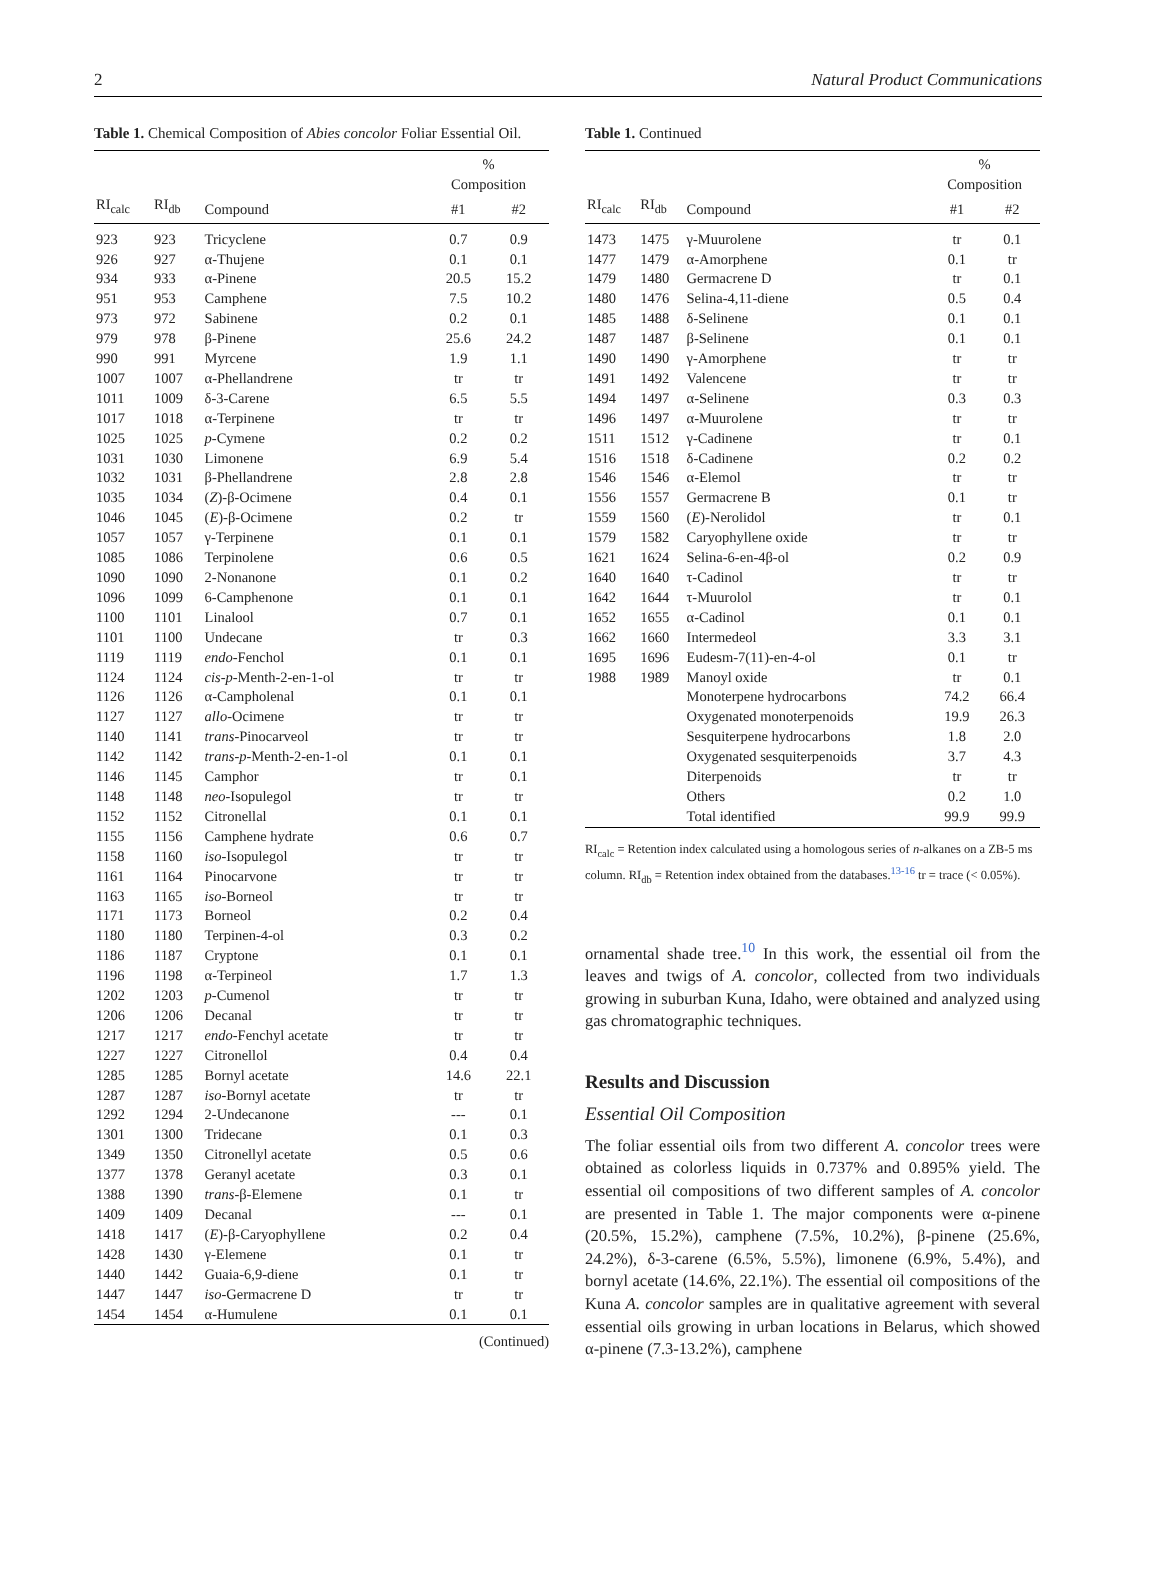2 Natural Product Communications
Table 1. Chemical Composition of Abies concolor Foliar Essential Oil.
| | | | % Composition | |
| --- | --- | --- | --- | --- |
| RI<sub>calc</sub> | RI<sub>db</sub> | Compound | #1 | #2 |
| 923 | 923 | Tricyclene | 0.7 | 0.9 |
| 926 | 927 | α-Thujene | 0.1 | 0.1 |
| 934 | 933 | α-Pinene | 20.5 | 15.2 |
| 951 | 953 | Camphene | 7.5 | 10.2 |
| 973 | 972 | Sabinene | 0.2 | 0.1 |
| 979 | 978 | β-Pinene | 25.6 | 24.2 |
| 990 | 991 | Myrcene | 1.9 | 1.1 |
| 1007 | 1007 | α-Phellandrene | tr | tr |
| 1011 | 1009 | δ-3-Carene | 6.5 | 5.5 |
| 1017 | 1018 | α-Terpinene | tr | tr |
| 1025 | 1025 | p -Cymene | 0.2 | 0.2 |
| 1031 | 1030 | Limonene | 6.9 | 5.4 |
| 1032 | 1031 | β-Phellandrene | 2.8 | 2.8 |
| 1035 | 1034 | ( Z )-β-Ocimene | 0.4 | 0.1 |
| 1046 | 1045 | ( E )-β-Ocimene | 0.2 | tr |
| 1057 | 1057 | γ-Terpinene | 0.1 | 0.1 |
| 1085 | 1086 | Terpinolene | 0.6 | 0.5 |
| 1090 | 1090 | 2-Nonanone | 0.1 | 0.2 |
| 1096 | 1099 | 6-Camphenone | 0.1 | 0.1 |
| 1100 | 1101 | Linalool | 0.7 | 0.1 |
| 1101 | 1100 | Undecane | tr | 0.3 |
| 1119 | 1119 | endo -Fenchol | 0.1 | 0.1 |
| 1124 | 1124 | cis-p -Menth-2-en-1-ol | tr | tr |
| 1126 | 1126 | α-Campholenal | 0.1 | 0.1 |
| 1127 | 1127 | allo -Ocimene | tr | tr |
| 1140 | 1141 | trans -Pinocarveol | tr | tr |
| 1142 | 1142 | trans-p -Menth-2-en-1-ol | 0.1 | 0.1 |
| 1146 | 1145 | Camphor | tr | 0.1 |
| 1148 | 1148 | neo -Isopulegol | tr | tr |
| 1152 | 1152 | Citronellal | 0.1 | 0.1 |
| 1155 | 1156 | Camphene hydrate | 0.6 | 0.7 |
| 1158 | 1160 | iso -Isopulegol | tr | tr |
| 1161 | 1164 | Pinocarvone | tr | tr |
| 1163 | 1165 | iso -Borneol | tr | tr |
| 1171 | 1173 | Borneol | 0.2 | 0.4 |
| 1180 | 1180 | Terpinen-4-ol | 0.3 | 0.2 |
| 1186 | 1187 | Cryptone | 0.1 | 0.1 |
| 1196 | 1198 | α-Terpineol | 1.7 | 1.3 |
| 1202 | 1203 | p -Cumenol | tr | tr |
| 1206 | 1206 | Decanal | tr | tr |
| 1217 | 1217 | endo -Fenchyl acetate | tr | tr |
| 1227 | 1227 | Citronellol | 0.4 | 0.4 |
| 1285 | 1285 | Bornyl acetate | 14.6 | 22.1 |
| 1287 | 1287 | iso -Bornyl acetate | tr | tr |
| 1292 | 1294 | 2-Undecanone | --- | 0.1 |
| 1301 | 1300 | Tridecane | 0.1 | 0.3 |
| 1349 | 1350 | Citronellyl acetate | 0.5 | 0.6 |
| 1377 | 1378 | Geranyl acetate | 0.3 | 0.1 |
| 1388 | 1390 | trans -β-Elemene | 0.1 | tr |
| 1409 | 1409 | Decanal | --- | 0.1 |
| 1418 | 1417 | ( E )-β-Caryophyllene | 0.2 | 0.4 |
| 1428 | 1430 | γ-Elemene | 0.1 | tr |
| 1440 | 1442 | Guaia-6,9-diene | 0.1 | tr |
| 1447 | 1447 | iso -Germacrene D | tr | tr |
| 1454 | 1454 | α-Humulene | 0.1 | 0.1 |
(Continued)
Table 1. Continued
| | | | % Composition | |
| --- | --- | --- | --- | --- |
| RI<sub>calc</sub> | RI<sub>db</sub> | Compound | #1 | #2 |
| 1473 | 1475 | γ-Muurolene | tr | 0.1 |
| 1477 | 1479 | α-Amorphene | 0.1 | tr |
| 1479 | 1480 | Germacrene D | tr | 0.1 |
| 1480 | 1476 | Selina-4,11-diene | 0.5 | 0.4 |
| 1485 | 1488 | δ-Selinene | 0.1 | 0.1 |
| 1487 | 1487 | β-Selinene | 0.1 | 0.1 |
| 1490 | 1490 | γ-Amorphene | tr | tr |
| 1491 | 1492 | Valencene | tr | tr |
| 1494 | 1497 | α-Selinene | 0.3 | 0.3 |
| 1496 | 1497 | α-Muurolene | tr | tr |
| 1511 | 1512 | γ-Cadinene | tr | 0.1 |
| 1516 | 1518 | δ-Cadinene | 0.2 | 0.2 |
| 1546 | 1546 | α-Elemol | tr | tr |
| 1556 | 1557 | Germacrene B | 0.1 | tr |
| 1559 | 1560 | ( E )-Nerolidol | tr | 0.1 |
| 1579 | 1582 | Caryophyllene oxide | tr | tr |
| 1621 | 1624 | Selina-6-en-4β-ol | 0.2 | 0.9 |
| 1640 | 1640 | τ-Cadinol | tr | tr |
| 1642 | 1644 | τ-Muurolol | tr | 0.1 |
| 1652 | 1655 | α-Cadinol | 0.1 | 0.1 |
| 1662 | 1660 | Intermedeol | 3.3 | 3.1 |
| 1695 | 1696 | Eudesm-7(11)-en-4-ol | 0.1 | tr |
| 1988 | 1989 | Manoyl oxide | tr | 0.1 |
| | | Monoterpene hydrocarbons | 74.2 | 66.4 |
| | | Oxygenated monoterpenoids | 19.9 | 26.3 |
| | | Sesquiterpene hydrocarbons | 1.8 | 2.0 |
| | | Oxygenated sesquiterpenoids | 3.7 | 4.3 |
| | | Diterpenoids | tr | tr |
| | | Others | 0.2 | 1.0 |
| | | Total identified | 99.9 | 99.9 |
RI<sub>calc</sub> = Retention index calculated using a homologous series of n-alkanes on a ZB-5 ms column. RI<sub>db</sub> = Retention index obtained from the databases.<sup>13-16</sup> tr = trace (< 0.05%).
ornamental shade tree.<sup>10</sup> In this work, the essential oil from the leaves and twigs of A. concolor, collected from two individuals growing in suburban Kuna, Idaho, were obtained and analyzed using gas chromatographic techniques.
Results and Discussion
Essential Oil Composition
The foliar essential oils from two different A. concolor trees were obtained as colorless liquids in 0.737% and 0.895% yield. The essential oil compositions of two different samples of A. concolor are presented in Table 1. The major components were α-pinene (20.5%, 15.2%), camphene (7.5%, 10.2%), β-pinene (25.6%, 24.2%), δ-3-carene (6.5%, 5.5%), limonene (6.9%, 5.4%), and bornyl acetate (14.6%, 22.1%). The essential oil compositions of the Kuna A. concolor samples are in qualitative agreement with several essential oils growing in urban locations in Belarus, which showed α-pinene (7.3-13.2%), camphene